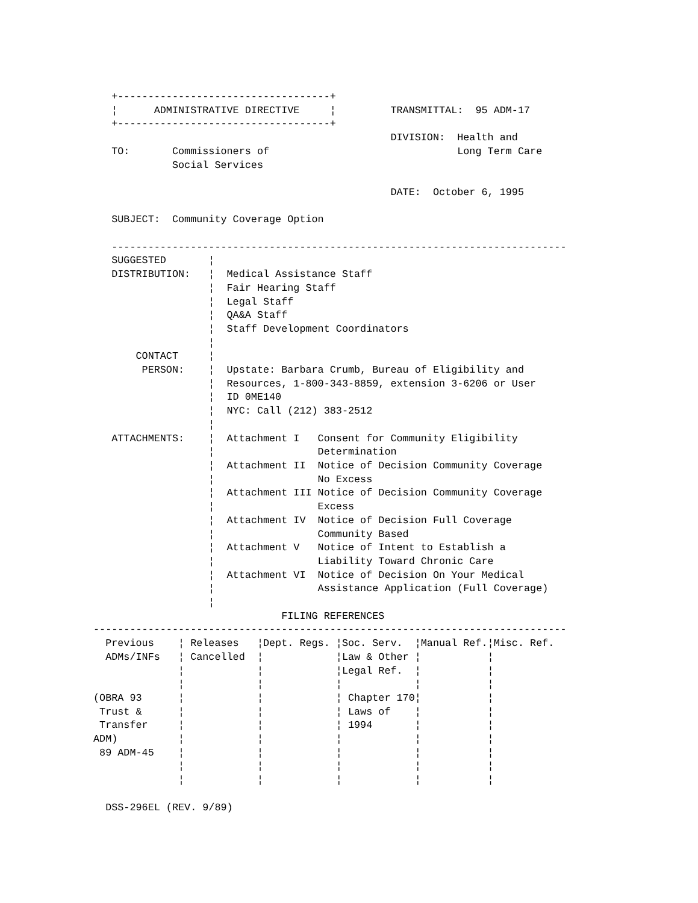+-----------------------------------+
   ¦      ADMINISTRATIVE DIRECTIVE     ¦         TRANSMITTAL:  95 ADM-17
   +-----------------------------------+
                                                 DIVISION:  Health and
   TO:       Commissioners of                               Long Term Care
             Social Services

                                                 DATE:  October 6, 1995

   SUBJECT:  Community Coverage Option

   ---------------------------------------------------------------------------
   SUGGESTED       ¦
   DISTRIBUTION:   ¦  Medical Assistance Staff
                   ¦  Fair Hearing Staff
                   ¦  Legal Staff
                   ¦  QA&A Staff
                   ¦  Staff Development Coordinators
                   ¦
       CONTACT     ¦
        PERSON:    ¦  Upstate: Barbara Crumb, Bureau of Eligibility and
                   ¦  Resources, 1-800-343-8859, extension 3-6206 or User
                   ¦  ID 0ME140
                   ¦  NYC: Call (212) 383-2512
                   ¦
   ATTACHMENTS:    ¦  Attachment I   Consent for Community Eligibility
                   ¦                 Determination
                   ¦  Attachment II  Notice of Decision Community Coverage
                   ¦                 No Excess
                   ¦  Attachment III Notice of Decision Community Coverage
                   ¦                 Excess
                   ¦  Attachment IV  Notice of Decision Full Coverage
                   ¦                 Community Based
                   ¦  Attachment V   Notice of Intent to Establish a
                   ¦                 Liability Toward Chronic Care
                   ¦  Attachment VI  Notice of Decision On Your Medical
                   ¦                 Assistance Application (Full Coverage)
                   ¦
                               FILING REFERENCES
------------------------------------------------------------------------------
  Previous    ¦ Releases   ¦Dept. Regs. ¦Soc. Serv.  ¦Manual Ref.¦Misc. Ref.
  ADMs/INFs   ¦ Cancelled  ¦            ¦Law & Other ¦           ¦
              ¦            ¦            ¦Legal Ref.  ¦           ¦
              ¦            ¦            ¦            ¦           ¦
(OBRA 93      ¦            ¦            ¦ Chapter 170¦           ¦
 Trust &      ¦            ¦            ¦ Laws of    ¦           ¦
 Transfer     ¦            ¦            ¦ 1994       ¦           ¦
ADM)          ¦            ¦            ¦            ¦           ¦
 89 ADM-45    ¦            ¦            ¦            ¦           ¦
              ¦            ¦            ¦            ¦           ¦
              ¦            ¦            ¦            ¦           ¦

  DSS-296EL (REV. 9/89)